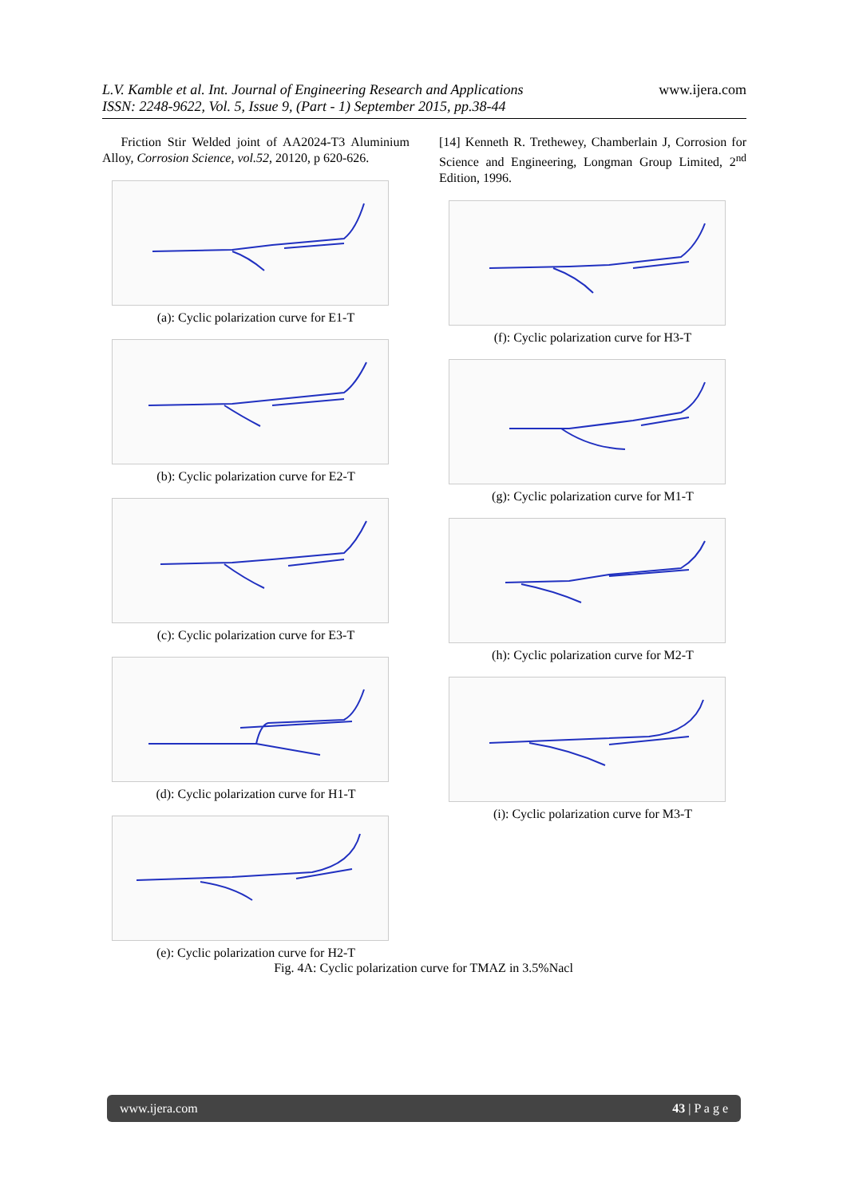L.V. Kamble et al. Int. Journal of Engineering Research and Applications
ISSN: 2248-9622, Vol. 5, Issue 9, (Part - 1) September 2015, pp.38-44
www.ijera.com
Friction Stir Welded joint of AA2024-T3 Aluminium Alloy, Corrosion Science, vol.52, 20120, p 620-626.
(a): Cyclic polarization curve for E1-T
(b): Cyclic polarization curve for E2-T
(c): Cyclic polarization curve for E3-T
(d): Cyclic polarization curve for H1-T
(e): Cyclic polarization curve for H2-T
[14] Kenneth R. Trethewey, Chamberlain J, Corrosion for Science and Engineering, Longman Group Limited, 2<sup>nd</sup> Edition, 1996.
(f): Cyclic polarization curve for H3-T
(g): Cyclic polarization curve for M1-T
(h): Cyclic polarization curve for M2-T
(i): Cyclic polarization curve for M3-T
Fig. 4A: Cyclic polarization curve for TMAZ in 3.5%Nacl
www.ijera.com 43 | P a g e